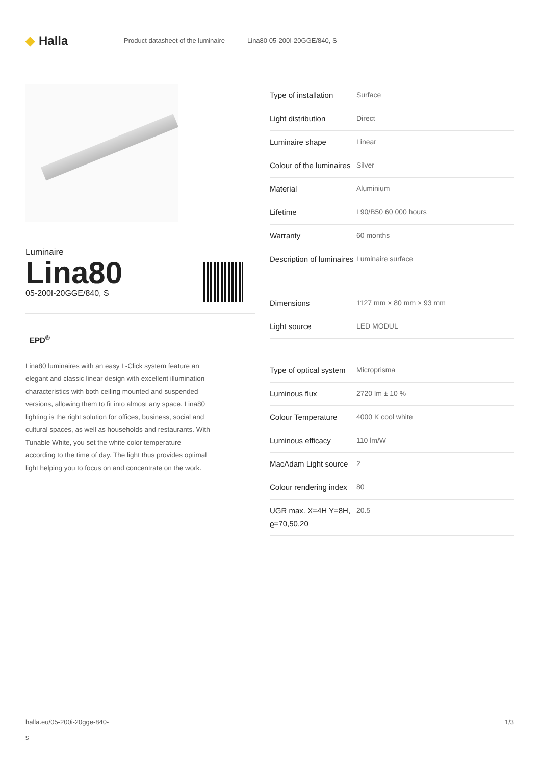◆ Halla
Product datasheet of the luminaire Lina80 05-200I-20GGE/840, S
Luminaire
Lina80
05-200I-20GGE/840, S
EPD<sup>®</sup>
Lina80 luminaires with an easy L-Click system feature an elegant and classic linear design with excellent illumination characteristics with both ceiling mounted and suspended versions, allowing them to fit into almost any space. Lina80 lighting is the right solution for offices, business, social and cultural spaces, as well as households and restaurants. With Tunable White, you set the white color temperature according to the time of day. The light thus provides optimal light helping you to focus on and concentrate on the work.
| Type of installation | Surface |
| Light distribution | Direct |
| Luminaire shape | Linear |
| Colour of the luminaires | Silver |
| Material | Aluminium |
| Lifetime | L90/B50 60 000 hours |
| Warranty | 60 months |
| Description of luminaires | Luminaire surface |
| Dimensions | 1127 mm × 80 mm × 93 mm |
| Light source | LED MODUL |
| Type of optical system | Microprisma |
| Luminous flux | 2720 lm ± 10 % |
| Colour Temperature | 4000 K cool white |
| Luminous efficacy | 110 lm/W |
| MacAdam Light source | 2 |
| Colour rendering index | 80 |
| UGR max. X=4H Y=8H, ϱ=70,50,20 | 20.5 |
halla.eu/05-200i-20gge-840-
s
1/3